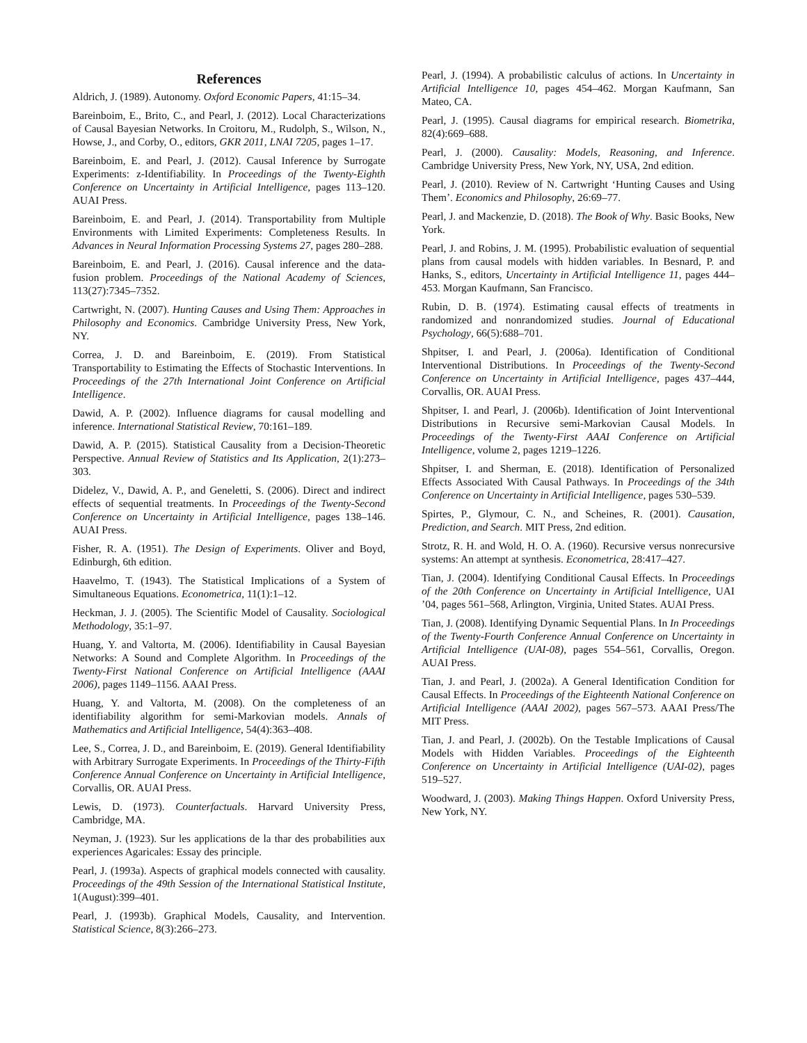References
Aldrich, J. (1989). Autonomy. Oxford Economic Papers, 41:15–34.
Bareinboim, E., Brito, C., and Pearl, J. (2012). Local Characterizations of Causal Bayesian Networks. In Croitoru, M., Rudolph, S., Wilson, N., Howse, J., and Corby, O., editors, GKR 2011, LNAI 7205, pages 1–17.
Bareinboim, E. and Pearl, J. (2012). Causal Inference by Surrogate Experiments: z-Identifiability. In Proceedings of the Twenty-Eighth Conference on Uncertainty in Artificial Intelligence, pages 113–120. AUAI Press.
Bareinboim, E. and Pearl, J. (2014). Transportability from Multiple Environments with Limited Experiments: Completeness Results. In Advances in Neural Information Processing Systems 27, pages 280–288.
Bareinboim, E. and Pearl, J. (2016). Causal inference and the data-fusion problem. Proceedings of the National Academy of Sciences, 113(27):7345–7352.
Cartwright, N. (2007). Hunting Causes and Using Them: Approaches in Philosophy and Economics. Cambridge University Press, New York, NY.
Correa, J. D. and Bareinboim, E. (2019). From Statistical Transportability to Estimating the Effects of Stochastic Interventions. In Proceedings of the 27th International Joint Conference on Artificial Intelligence.
Dawid, A. P. (2002). Influence diagrams for causal modelling and inference. International Statistical Review, 70:161–189.
Dawid, A. P. (2015). Statistical Causality from a Decision-Theoretic Perspective. Annual Review of Statistics and Its Application, 2(1):273–303.
Didelez, V., Dawid, A. P., and Geneletti, S. (2006). Direct and indirect effects of sequential treatments. In Proceedings of the Twenty-Second Conference on Uncertainty in Artificial Intelligence, pages 138–146. AUAI Press.
Fisher, R. A. (1951). The Design of Experiments. Oliver and Boyd, Edinburgh, 6th edition.
Haavelmo, T. (1943). The Statistical Implications of a System of Simultaneous Equations. Econometrica, 11(1):1–12.
Heckman, J. J. (2005). The Scientific Model of Causality. Sociological Methodology, 35:1–97.
Huang, Y. and Valtorta, M. (2006). Identifiability in Causal Bayesian Networks: A Sound and Complete Algorithm. In Proceedings of the Twenty-First National Conference on Artificial Intelligence (AAAI 2006), pages 1149–1156. AAAI Press.
Huang, Y. and Valtorta, M. (2008). On the completeness of an identifiability algorithm for semi-Markovian models. Annals of Mathematics and Artificial Intelligence, 54(4):363–408.
Lee, S., Correa, J. D., and Bareinboim, E. (2019). General Identifiability with Arbitrary Surrogate Experiments. In Proceedings of the Thirty-Fifth Conference Annual Conference on Uncertainty in Artificial Intelligence, Corvallis, OR. AUAI Press.
Lewis, D. (1973). Counterfactuals. Harvard University Press, Cambridge, MA.
Neyman, J. (1923). Sur les applications de la thar des probabilities aux experiences Agaricales: Essay des principle.
Pearl, J. (1993a). Aspects of graphical models connected with causality. Proceedings of the 49th Session of the International Statistical Institute, 1(August):399–401.
Pearl, J. (1993b). Graphical Models, Causality, and Intervention. Statistical Science, 8(3):266–273.
Pearl, J. (1994). A probabilistic calculus of actions. In Uncertainty in Artificial Intelligence 10, pages 454–462. Morgan Kaufmann, San Mateo, CA.
Pearl, J. (1995). Causal diagrams for empirical research. Biometrika, 82(4):669–688.
Pearl, J. (2000). Causality: Models, Reasoning, and Inference. Cambridge University Press, New York, NY, USA, 2nd edition.
Pearl, J. (2010). Review of N. Cartwright ‘Hunting Causes and Using Them’. Economics and Philosophy, 26:69–77.
Pearl, J. and Mackenzie, D. (2018). The Book of Why. Basic Books, New York.
Pearl, J. and Robins, J. M. (1995). Probabilistic evaluation of sequential plans from causal models with hidden variables. In Besnard, P. and Hanks, S., editors, Uncertainty in Artificial Intelligence 11, pages 444–453. Morgan Kaufmann, San Francisco.
Rubin, D. B. (1974). Estimating causal effects of treatments in randomized and nonrandomized studies. Journal of Educational Psychology, 66(5):688–701.
Shpitser, I. and Pearl, J. (2006a). Identification of Conditional Interventional Distributions. In Proceedings of the Twenty-Second Conference on Uncertainty in Artificial Intelligence, pages 437–444, Corvallis, OR. AUAI Press.
Shpitser, I. and Pearl, J. (2006b). Identification of Joint Interventional Distributions in Recursive semi-Markovian Causal Models. In Proceedings of the Twenty-First AAAI Conference on Artificial Intelligence, volume 2, pages 1219–1226.
Shpitser, I. and Sherman, E. (2018). Identification of Personalized Effects Associated With Causal Pathways. In Proceedings of the 34th Conference on Uncertainty in Artificial Intelligence, pages 530–539.
Spirtes, P., Glymour, C. N., and Scheines, R. (2001). Causation, Prediction, and Search. MIT Press, 2nd edition.
Strotz, R. H. and Wold, H. O. A. (1960). Recursive versus nonrecursive systems: An attempt at synthesis. Econometrica, 28:417–427.
Tian, J. (2004). Identifying Conditional Causal Effects. In Proceedings of the 20th Conference on Uncertainty in Artificial Intelligence, UAI ’04, pages 561–568, Arlington, Virginia, United States. AUAI Press.
Tian, J. (2008). Identifying Dynamic Sequential Plans. In In Proceedings of the Twenty-Fourth Conference Annual Conference on Uncertainty in Artificial Intelligence (UAI-08), pages 554–561, Corvallis, Oregon. AUAI Press.
Tian, J. and Pearl, J. (2002a). A General Identification Condition for Causal Effects. In Proceedings of the Eighteenth National Conference on Artificial Intelligence (AAAI 2002), pages 567–573. AAAI Press/The MIT Press.
Tian, J. and Pearl, J. (2002b). On the Testable Implications of Causal Models with Hidden Variables. Proceedings of the Eighteenth Conference on Uncertainty in Artificial Intelligence (UAI-02), pages 519–527.
Woodward, J. (2003). Making Things Happen. Oxford University Press, New York, NY.